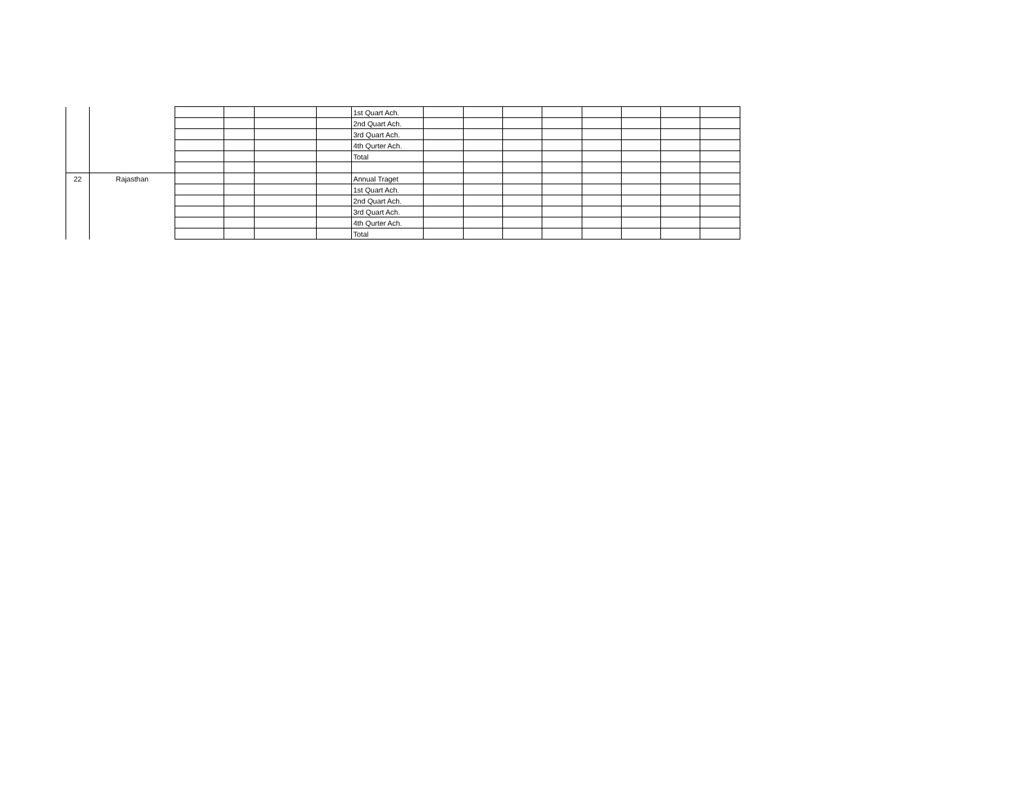| | | | | | | 1st Quart Ach. | | | | | | | | |
| | | | | | | 2nd Quart Ach. | | | | | | | | |
| | | | | | | 3rd Quart Ach. | | | | | | | | |
| | | | | | | 4th Qurter Ach. | | | | | | | | |
| | | | | | | Total | | | | | | | | |
| 22 | Rajasthan | | | | | Annual Traget | | | | | | | | |
| | | | | | | 1st Quart Ach. | | | | | | | | |
| | | | | | | 2nd Quart Ach. | | | | | | | | |
| | | | | | | 3rd Quart Ach. | | | | | | | | |
| | | | | | | 4th Qurter Ach. | | | | | | | | |
| | | | | | | Total | | | | | | | | |